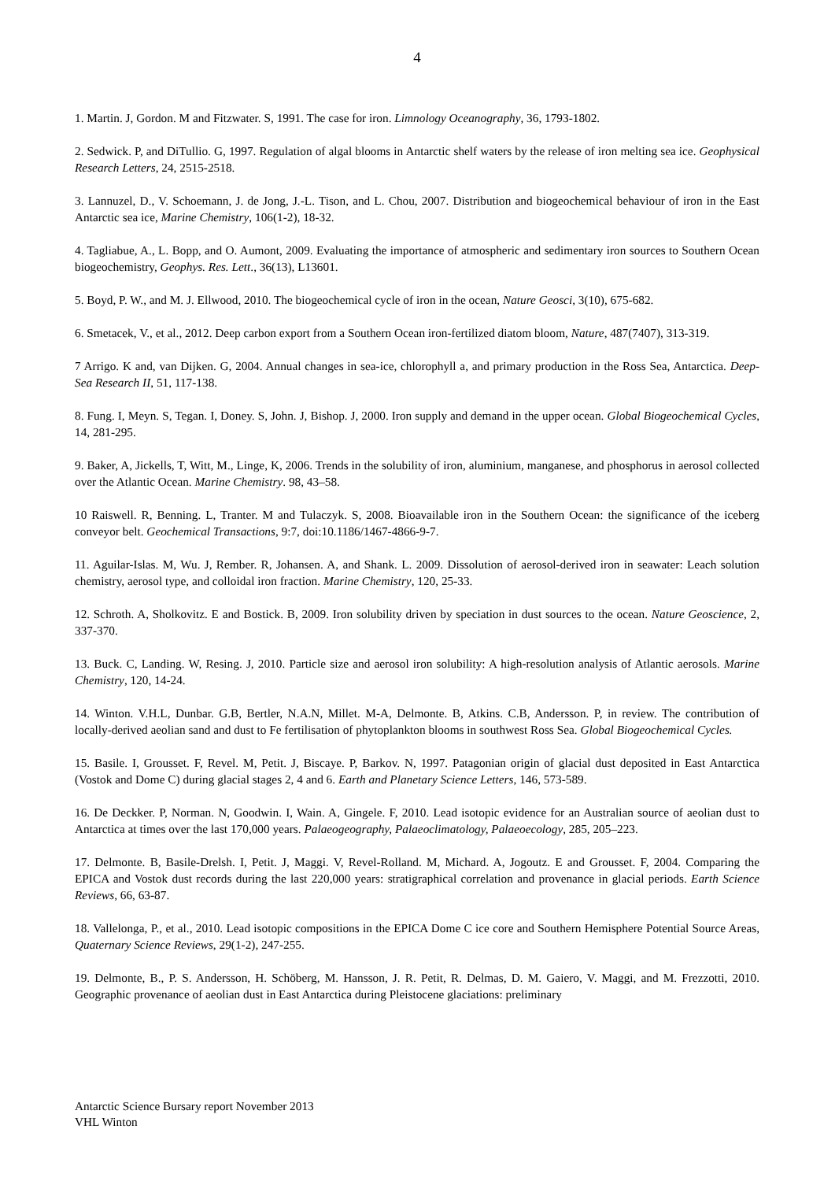4
1. Martin. J, Gordon. M and Fitzwater. S, 1991. The case for iron. Limnology Oceanography, 36, 1793-1802.
2. Sedwick. P, and DiTullio. G, 1997. Regulation of algal blooms in Antarctic shelf waters by the release of iron melting sea ice. Geophysical Research Letters, 24, 2515-2518.
3. Lannuzel, D., V. Schoemann, J. de Jong, J.-L. Tison, and L. Chou, 2007. Distribution and biogeochemical behaviour of iron in the East Antarctic sea ice, Marine Chemistry, 106(1-2), 18-32.
4. Tagliabue, A., L. Bopp, and O. Aumont, 2009. Evaluating the importance of atmospheric and sedimentary iron sources to Southern Ocean biogeochemistry, Geophys. Res. Lett., 36(13), L13601.
5. Boyd, P. W., and M. J. Ellwood, 2010. The biogeochemical cycle of iron in the ocean, Nature Geosci, 3(10), 675-682.
6. Smetacek, V., et al., 2012. Deep carbon export from a Southern Ocean iron-fertilized diatom bloom, Nature, 487(7407), 313-319.
7 Arrigo. K and, van Dijken. G, 2004. Annual changes in sea-ice, chlorophyll a, and primary production in the Ross Sea, Antarctica. Deep-Sea Research II, 51, 117-138.
8. Fung. I, Meyn. S, Tegan. I, Doney. S, John. J, Bishop. J, 2000. Iron supply and demand in the upper ocean. Global Biogeochemical Cycles, 14, 281-295.
9. Baker, A, Jickells, T, Witt, M., Linge, K, 2006. Trends in the solubility of iron, aluminium, manganese, and phosphorus in aerosol collected over the Atlantic Ocean. Marine Chemistry. 98, 43–58.
10 Raiswell. R, Benning. L, Tranter. M and Tulaczyk. S, 2008. Bioavailable iron in the Southern Ocean: the significance of the iceberg conveyor belt. Geochemical Transactions, 9:7, doi:10.1186/1467-4866-9-7.
11. Aguilar-Islas. M, Wu. J, Rember. R, Johansen. A, and Shank. L. 2009. Dissolution of aerosol-derived iron in seawater: Leach solution chemistry, aerosol type, and colloidal iron fraction. Marine Chemistry, 120, 25-33.
12. Schroth. A, Sholkovitz. E and Bostick. B, 2009. Iron solubility driven by speciation in dust sources to the ocean. Nature Geoscience, 2, 337-370.
13. Buck. C, Landing. W, Resing. J, 2010. Particle size and aerosol iron solubility: A high-resolution analysis of Atlantic aerosols. Marine Chemistry, 120, 14-24.
14. Winton. V.H.L, Dunbar. G.B, Bertler, N.A.N, Millet. M-A, Delmonte. B, Atkins. C.B, Andersson. P, in review. The contribution of locally-derived aeolian sand and dust to Fe fertilisation of phytoplankton blooms in southwest Ross Sea. Global Biogeochemical Cycles.
15. Basile. I, Grousset. F, Revel. M, Petit. J, Biscaye. P, Barkov. N, 1997. Patagonian origin of glacial dust deposited in East Antarctica (Vostok and Dome C) during glacial stages 2, 4 and 6. Earth and Planetary Science Letters, 146, 573-589.
16. De Deckker. P, Norman. N, Goodwin. I, Wain. A, Gingele. F, 2010. Lead isotopic evidence for an Australian source of aeolian dust to Antarctica at times over the last 170,000 years. Palaeogeography, Palaeoclimatology, Palaeoecology, 285, 205–223.
17. Delmonte. B, Basile-Drelsh. I, Petit. J, Maggi. V, Revel-Rolland. M, Michard. A, Jogoutz. E and Grousset. F, 2004. Comparing the EPICA and Vostok dust records during the last 220,000 years: stratigraphical correlation and provenance in glacial periods. Earth Science Reviews, 66, 63-87.
18. Vallelonga, P., et al., 2010. Lead isotopic compositions in the EPICA Dome C ice core and Southern Hemisphere Potential Source Areas, Quaternary Science Reviews, 29(1-2), 247-255.
19. Delmonte, B., P. S. Andersson, H. Schöberg, M. Hansson, J. R. Petit, R. Delmas, D. M. Gaiero, V. Maggi, and M. Frezzotti, 2010. Geographic provenance of aeolian dust in East Antarctica during Pleistocene glaciations: preliminary
Antarctic Science Bursary report November 2013
VHL Winton